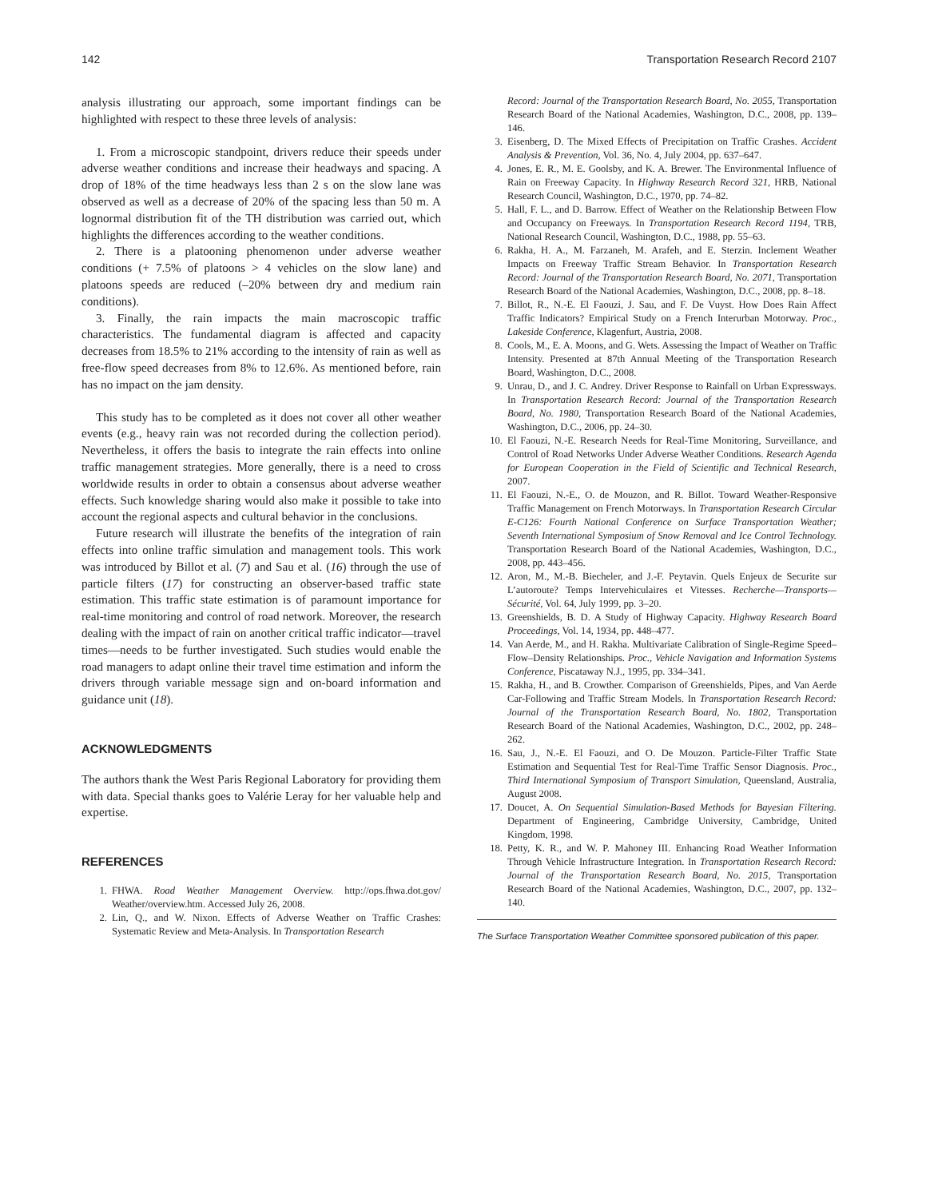142 Transportation Research Record 2107
analysis illustrating our approach, some important findings can be highlighted with respect to these three levels of analysis:
1. From a microscopic standpoint, drivers reduce their speeds under adverse weather conditions and increase their headways and spacing. A drop of 18% of the time headways less than 2 s on the slow lane was observed as well as a decrease of 20% of the spacing less than 50 m. A lognormal distribution fit of the TH distribution was carried out, which highlights the differences according to the weather conditions.
2. There is a platooning phenomenon under adverse weather conditions (+ 7.5% of platoons > 4 vehicles on the slow lane) and platoons speeds are reduced (–20% between dry and medium rain conditions).
3. Finally, the rain impacts the main macroscopic traffic characteristics. The fundamental diagram is affected and capacity decreases from 18.5% to 21% according to the intensity of rain as well as free-flow speed decreases from 8% to 12.6%. As mentioned before, rain has no impact on the jam density.
This study has to be completed as it does not cover all other weather events (e.g., heavy rain was not recorded during the collection period). Nevertheless, it offers the basis to integrate the rain effects into online traffic management strategies. More generally, there is a need to cross worldwide results in order to obtain a consensus about adverse weather effects. Such knowledge sharing would also make it possible to take into account the regional aspects and cultural behavior in the conclusions.
Future research will illustrate the benefits of the integration of rain effects into online traffic simulation and management tools. This work was introduced by Billot et al. (7) and Sau et al. (16) through the use of particle filters (17) for constructing an observer-based traffic state estimation. This traffic state estimation is of paramount importance for real-time monitoring and control of road network. Moreover, the research dealing with the impact of rain on another critical traffic indicator—travel times—needs to be further investigated. Such studies would enable the road managers to adapt online their travel time estimation and inform the drivers through variable message sign and on-board information and guidance unit (18).
ACKNOWLEDGMENTS
The authors thank the West Paris Regional Laboratory for providing them with data. Special thanks goes to Valérie Leray for her valuable help and expertise.
REFERENCES
1. FHWA. Road Weather Management Overview. http://ops.fhwa.dot.gov/ Weather/overview.htm. Accessed July 26, 2008.
2. Lin, Q., and W. Nixon. Effects of Adverse Weather on Traffic Crashes: Systematic Review and Meta-Analysis. In Transportation Research
Record: Journal of the Transportation Research Board, No. 2055, Transportation Research Board of the National Academies, Washington, D.C., 2008, pp. 139–146.
3. Eisenberg, D. The Mixed Effects of Precipitation on Traffic Crashes. Accident Analysis & Prevention, Vol. 36, No. 4, July 2004, pp. 637–647.
4. Jones, E. R., M. E. Goolsby, and K. A. Brewer. The Environmental Influence of Rain on Freeway Capacity. In Highway Research Record 321, HRB, National Research Council, Washington, D.C., 1970, pp. 74–82.
5. Hall, F. L., and D. Barrow. Effect of Weather on the Relationship Between Flow and Occupancy on Freeways. In Transportation Research Record 1194, TRB, National Research Council, Washington, D.C., 1988, pp. 55–63.
6. Rakha, H. A., M. Farzaneh, M. Arafeh, and E. Sterzin. Inclement Weather Impacts on Freeway Traffic Stream Behavior. In Transportation Research Record: Journal of the Transportation Research Board, No. 2071, Transportation Research Board of the National Academies, Washington, D.C., 2008, pp. 8–18.
7. Billot, R., N.-E. El Faouzi, J. Sau, and F. De Vuyst. How Does Rain Affect Traffic Indicators? Empirical Study on a French Interurban Motorway. Proc., Lakeside Conference, Klagenfurt, Austria, 2008.
8. Cools, M., E. A. Moons, and G. Wets. Assessing the Impact of Weather on Traffic Intensity. Presented at 87th Annual Meeting of the Transportation Research Board, Washington, D.C., 2008.
9. Unrau, D., and J. C. Andrey. Driver Response to Rainfall on Urban Expressways. In Transportation Research Record: Journal of the Transportation Research Board, No. 1980, Transportation Research Board of the National Academies, Washington, D.C., 2006, pp. 24–30.
10. El Faouzi, N.-E. Research Needs for Real-Time Monitoring, Surveillance, and Control of Road Networks Under Adverse Weather Conditions. Research Agenda for European Cooperation in the Field of Scientific and Technical Research, 2007.
11. El Faouzi, N.-E., O. de Mouzon, and R. Billot. Toward Weather-Responsive Traffic Management on French Motorways. In Transportation Research Circular E-C126: Fourth National Conference on Surface Transportation Weather; Seventh International Symposium of Snow Removal and Ice Control Technology. Transportation Research Board of the National Academies, Washington, D.C., 2008, pp. 443–456.
12. Aron, M., M.-B. Biecheler, and J.-F. Peytavin. Quels Enjeux de Securite sur L’autoroute? Temps Intervehiculaires et Vitesses. Recherche—Transports—Sécurité, Vol. 64, July 1999, pp. 3–20.
13. Greenshields, B. D. A Study of Highway Capacity. Highway Research Board Proceedings, Vol. 14, 1934, pp. 448–477.
14. Van Aerde, M., and H. Rakha. Multivariate Calibration of Single-Regime Speed–Flow–Density Relationships. Proc., Vehicle Navigation and Information Systems Conference, Piscataway N.J., 1995, pp. 334–341.
15. Rakha, H., and B. Crowther. Comparison of Greenshields, Pipes, and Van Aerde Car-Following and Traffic Stream Models. In Transportation Research Record: Journal of the Transportation Research Board, No. 1802, Transportation Research Board of the National Academies, Washington, D.C., 2002, pp. 248–262.
16. Sau, J., N.-E. El Faouzi, and O. De Mouzon. Particle-Filter Traffic State Estimation and Sequential Test for Real-Time Traffic Sensor Diagnosis. Proc., Third International Symposium of Transport Simulation, Queensland, Australia, August 2008.
17. Doucet, A. On Sequential Simulation-Based Methods for Bayesian Filtering. Department of Engineering, Cambridge University, Cambridge, United Kingdom, 1998.
18. Petty, K. R., and W. P. Mahoney III. Enhancing Road Weather Information Through Vehicle Infrastructure Integration. In Transportation Research Record: Journal of the Transportation Research Board, No. 2015, Transportation Research Board of the National Academies, Washington, D.C., 2007, pp. 132–140.
The Surface Transportation Weather Committee sponsored publication of this paper.